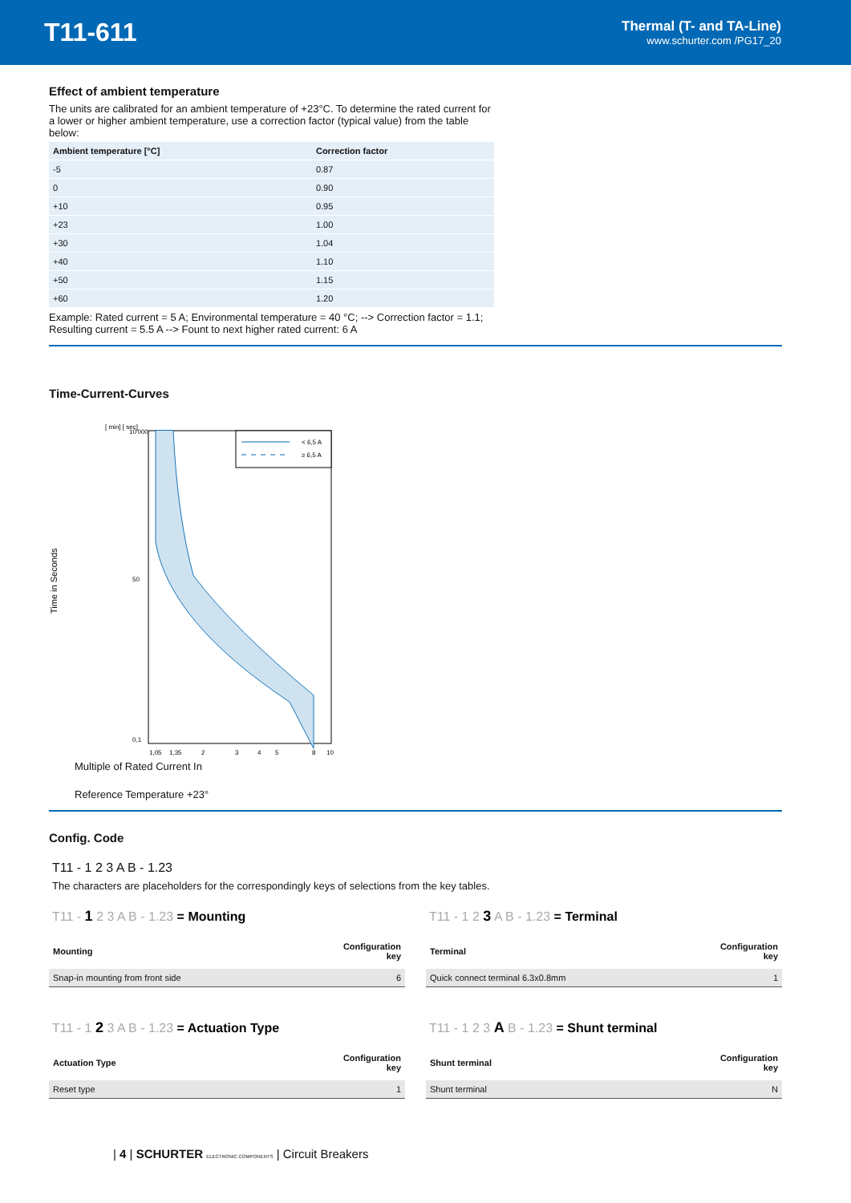T11-611
Thermal (T- and TA-Line)
www.schurter.com /PG17_20
Effect of ambient temperature
The units are calibrated for an ambient temperature of +23°C. To determine the rated current for a lower or higher ambient temperature, use a correction factor (typical value) from the table below:
| Ambient temperature [°C] | Correction factor |
| --- | --- |
| -5 | 0.87 |
| 0 | 0.90 |
| +10 | 0.95 |
| +23 | 1.00 |
| +30 | 1.04 |
| +40 | 1.10 |
| +50 | 1.15 |
| +60 | 1.20 |
Example: Rated current = 5 A; Environmental temperature = 40 °C; --> Correction factor = 1.1; Resulting current = 5.5 A --> Fount to next higher rated current: 6 A
Time-Current-Curves
[ min] [ sec]
Time in Seconds
10'000
50
0,1
< 6,5 A
≥ 6,5 A
1,05
1,35
2
3
4
5
8
10
Multiple of Rated Current In
Reference Temperature +23°
Config. Code
T11 - 1 2 3 A B - 1.23
The characters are placeholders for the correspondingly keys of selections from the key tables.
T11 - 1 2 3 A B - 1.23 = Mounting
| Mounting | Configuration key |
| --- | --- |
| Snap-in mounting from front side | 6 |
T11 - 1 2 3 A B - 1.23 = Terminal
| Terminal | Configuration key |
| --- | --- |
| Quick connect terminal 6.3x0.8mm | 1 |
T11 - 1 2 3 A B - 1.23 = Actuation Type
| Actuation Type | Configuration key |
| --- | --- |
| Reset type | 1 |
T11 - 1 2 3 A B - 1.23 = Shunt terminal
| Shunt terminal | Configuration key |
| --- | --- |
| Shunt terminal | N |
| 4 | SCHURTER ELECTRONIC COMPONENTS | Circuit Breakers